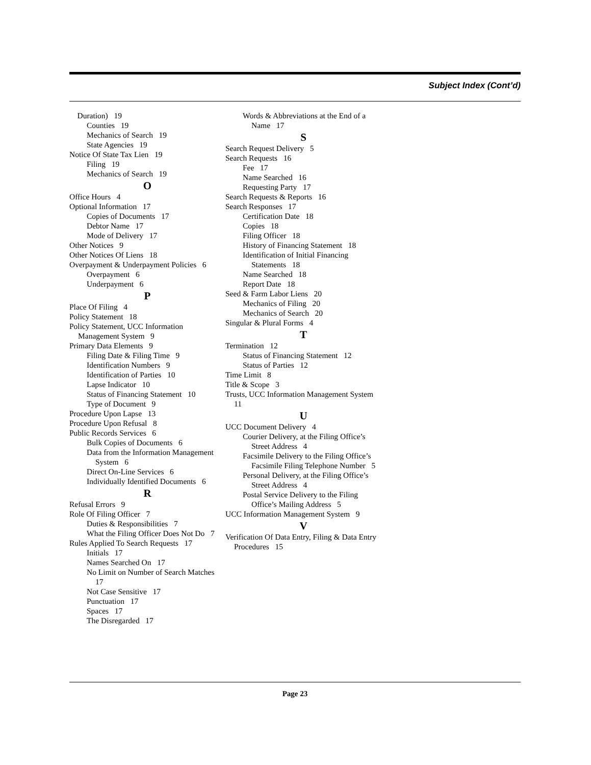Subject Index (Cont’d)
Duration) 19
Counties 19
Mechanics of Search 19
State Agencies 19
Notice Of State Tax Lien 19
Filing 19
Mechanics of Search 19
O
Office Hours 4
Optional Information 17
Copies of Documents 17
Debtor Name 17
Mode of Delivery 17
Other Notices 9
Other Notices Of Liens 18
Overpayment & Underpayment Policies 6
Overpayment 6
Underpayment 6
P
Place Of Filing 4
Policy Statement 18
Policy Statement, UCC Information Management System 9
Primary Data Elements 9
Filing Date & Filing Time 9
Identification Numbers 9
Identification of Parties 10
Lapse Indicator 10
Status of Financing Statement 10
Type of Document 9
Procedure Upon Lapse 13
Procedure Upon Refusal 8
Public Records Services 6
Bulk Copies of Documents 6
Data from the Information Management System 6
Direct On-Line Services 6
Individually Identified Documents 6
R
Refusal Errors 9
Role Of Filing Officer 7
Duties & Responsibilities 7
What the Filing Officer Does Not Do 7
Rules Applied To Search Requests 17
Initials 17
Names Searched On 17
No Limit on Number of Search Matches 17
Not Case Sensitive 17
Punctuation 17
Spaces 17
The Disregarded 17
Words & Abbreviations at the End of a Name 17
S
Search Request Delivery 5
Search Requests 16
Fee 17
Name Searched 16
Requesting Party 17
Search Requests & Reports 16
Search Responses 17
Certification Date 18
Copies 18
Filing Officer 18
History of Financing Statement 18
Identification of Initial Financing Statements 18
Name Searched 18
Report Date 18
Seed & Farm Labor Liens 20
Mechanics of Filing 20
Mechanics of Search 20
Singular & Plural Forms 4
T
Termination 12
Status of Financing Statement 12
Status of Parties 12
Time Limit 8
Title & Scope 3
Trusts, UCC Information Management System 11
U
UCC Document Delivery 4
Courier Delivery, at the Filing Office’s Street Address 4
Facsimile Delivery to the Filing Office’s Facsimile Filing Telephone Number 5
Personal Delivery, at the Filing Office’s Street Address 4
Postal Service Delivery to the Filing Office’s Mailing Address 5
UCC Information Management System 9
V
Verification Of Data Entry, Filing & Data Entry Procedures 15
Page 23